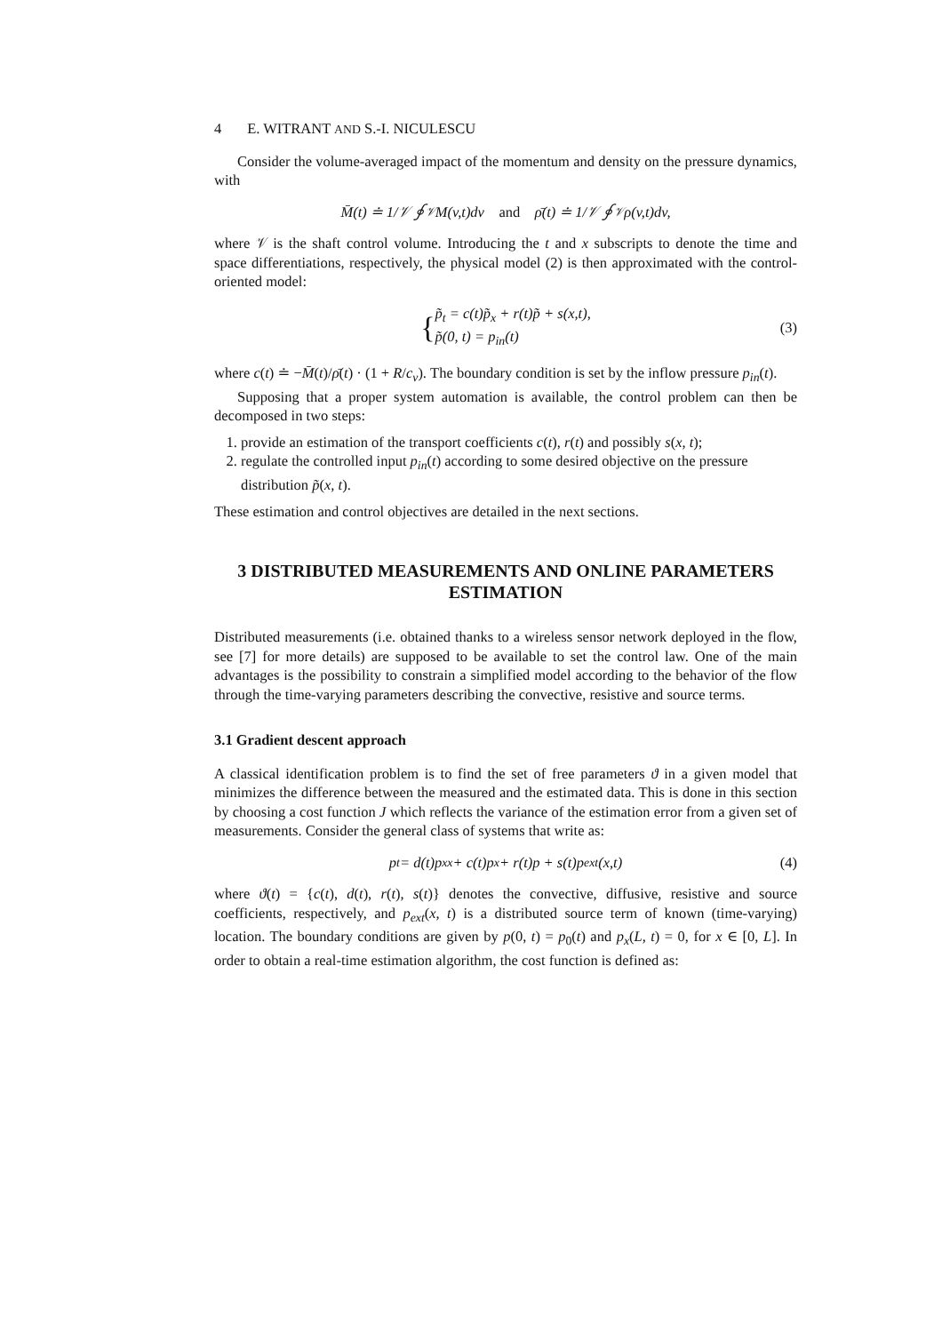4 E. WITRANT AND S.-I. NICULESCU
Consider the volume-averaged impact of the momentum and density on the pressure dynamics, with
M̄(t) ≐ 1/𝒱 ∮<sub>𝒱</sub> M(v,t)dv and ρ̄(t) ≐ 1/𝒱 ∮<sub>𝒱</sub> ρ(v,t)dv,
where 𝒱 is the shaft control volume. Introducing the t and x subscripts to denote the time and space differentiations, respectively, the physical model (2) is then approximated with the control-oriented model:
{ p̃<sub>t</sub> = c(t)p̃<sub>x</sub> + r(t)p̃ + s(x,t),
p̃(0, t) = p<sub>in</sub>(t) (3)
where c(t) ≐ −M̄(t)/ρ̄(t) · (1 + R/c<sub>v</sub>). The boundary condition is set by the inflow pressure p<sub>in</sub>(t).
Supposing that a proper system automation is available, the control problem can then be decomposed in two steps:
1. provide an estimation of the transport coefficients c(t), r(t) and possibly s(x, t);
2. regulate the controlled input p<sub>in</sub>(t) according to some desired objective on the pressure distribution p̃(x, t).
These estimation and control objectives are detailed in the next sections.
3 DISTRIBUTED MEASUREMENTS AND ONLINE PARAMETERS ESTIMATION
Distributed measurements (i.e. obtained thanks to a wireless sensor network deployed in the flow, see [7] for more details) are supposed to be available to set the control law. One of the main advantages is the possibility to constrain a simplified model according to the behavior of the flow through the time-varying parameters describing the convective, resistive and source terms.
3.1 Gradient descent approach
A classical identification problem is to find the set of free parameters ϑ in a given model that minimizes the difference between the measured and the estimated data. This is done in this section by choosing a cost function J which reflects the variance of the estimation error from a given set of measurements. Consider the general class of systems that write as:
p<sub>t</sub> = d(t)p<sub>xx</sub> + c(t)p<sub>x</sub> + r(t)p + s(t)p<sub>ext</sub>(x,t) (4)
where ϑ(t) = {c(t), d(t), r(t), s(t)} denotes the convective, diffusive, resistive and source coefficients, respectively, and p<sub>ext</sub>(x, t) is a distributed source term of known (time-varying) location. The boundary conditions are given by p(0, t) = p<sub>0</sub>(t) and p<sub>x</sub>(L, t) = 0, for x ∈ [0, L]. In order to obtain a real-time estimation algorithm, the cost function is defined as: